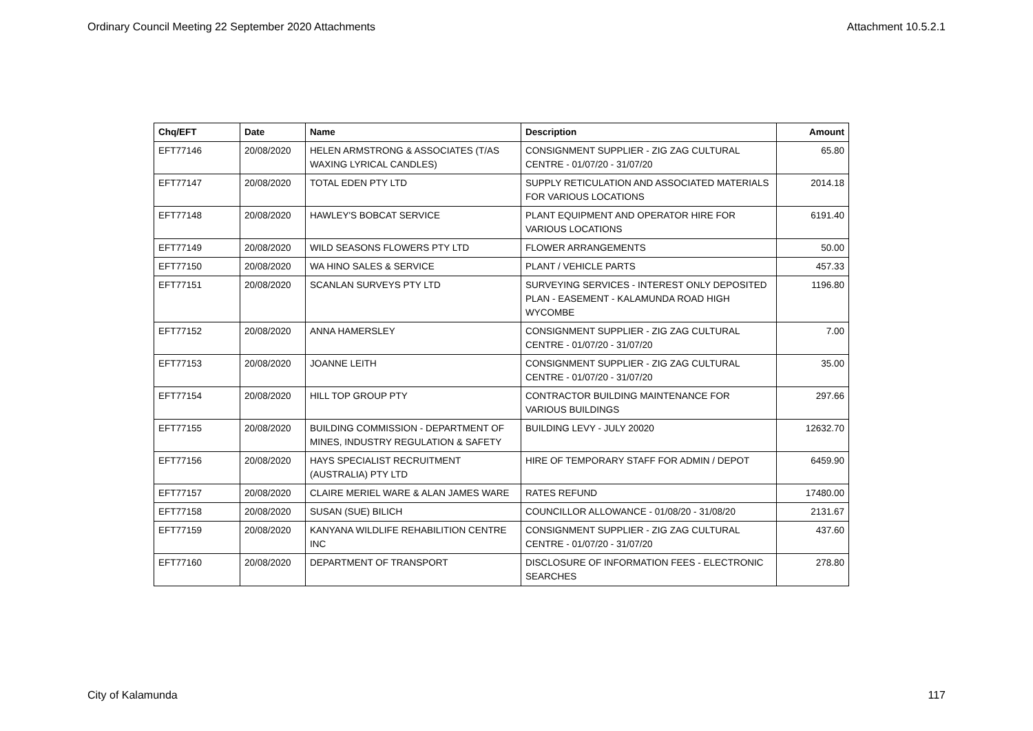Ordinary Council Meeting 22 September 2020 Attachments Attachment 10.5.2.1
| Chq/EFT | Date | Name | Description | Amount |
| --- | --- | --- | --- | --- |
| EFT77146 | 20/08/2020 | HELEN ARMSTRONG & ASSOCIATES (T/AS WAXING LYRICAL CANDLES) | CONSIGNMENT SUPPLIER - ZIG ZAG CULTURAL CENTRE - 01/07/20 - 31/07/20 | 65.80 |
| EFT77147 | 20/08/2020 | TOTAL EDEN PTY LTD | SUPPLY RETICULATION AND ASSOCIATED MATERIALS FOR VARIOUS LOCATIONS | 2014.18 |
| EFT77148 | 20/08/2020 | HAWLEY'S BOBCAT SERVICE | PLANT EQUIPMENT AND OPERATOR HIRE FOR VARIOUS LOCATIONS | 6191.40 |
| EFT77149 | 20/08/2020 | WILD SEASONS FLOWERS PTY LTD | FLOWER ARRANGEMENTS | 50.00 |
| EFT77150 | 20/08/2020 | WA HINO SALES & SERVICE | PLANT / VEHICLE PARTS | 457.33 |
| EFT77151 | 20/08/2020 | SCANLAN SURVEYS PTY LTD | SURVEYING SERVICES - INTEREST ONLY DEPOSITED PLAN - EASEMENT - KALAMUNDA ROAD HIGH WYCOMBE | 1196.80 |
| EFT77152 | 20/08/2020 | ANNA HAMERSLEY | CONSIGNMENT SUPPLIER - ZIG ZAG CULTURAL CENTRE - 01/07/20 - 31/07/20 | 7.00 |
| EFT77153 | 20/08/2020 | JOANNE LEITH | CONSIGNMENT SUPPLIER - ZIG ZAG CULTURAL CENTRE - 01/07/20 - 31/07/20 | 35.00 |
| EFT77154 | 20/08/2020 | HILL TOP GROUP PTY | CONTRACTOR BUILDING MAINTENANCE FOR VARIOUS BUILDINGS | 297.66 |
| EFT77155 | 20/08/2020 | BUILDING COMMISSION - DEPARTMENT OF MINES, INDUSTRY REGULATION & SAFETY | BUILDING LEVY - JULY 20020 | 12632.70 |
| EFT77156 | 20/08/2020 | HAYS SPECIALIST RECRUITMENT (AUSTRALIA) PTY LTD | HIRE OF TEMPORARY STAFF FOR ADMIN / DEPOT | 6459.90 |
| EFT77157 | 20/08/2020 | CLAIRE MERIEL WARE & ALAN JAMES WARE | RATES REFUND | 17480.00 |
| EFT77158 | 20/08/2020 | SUSAN (SUE) BILICH | COUNCILLOR ALLOWANCE - 01/08/20 - 31/08/20 | 2131.67 |
| EFT77159 | 20/08/2020 | KANYANA WILDLIFE REHABILITION CENTRE INC | CONSIGNMENT SUPPLIER - ZIG ZAG CULTURAL CENTRE - 01/07/20 - 31/07/20 | 437.60 |
| EFT77160 | 20/08/2020 | DEPARTMENT OF TRANSPORT | DISCLOSURE OF INFORMATION FEES - ELECTRONIC SEARCHES | 278.80 |
City of Kalamunda 117